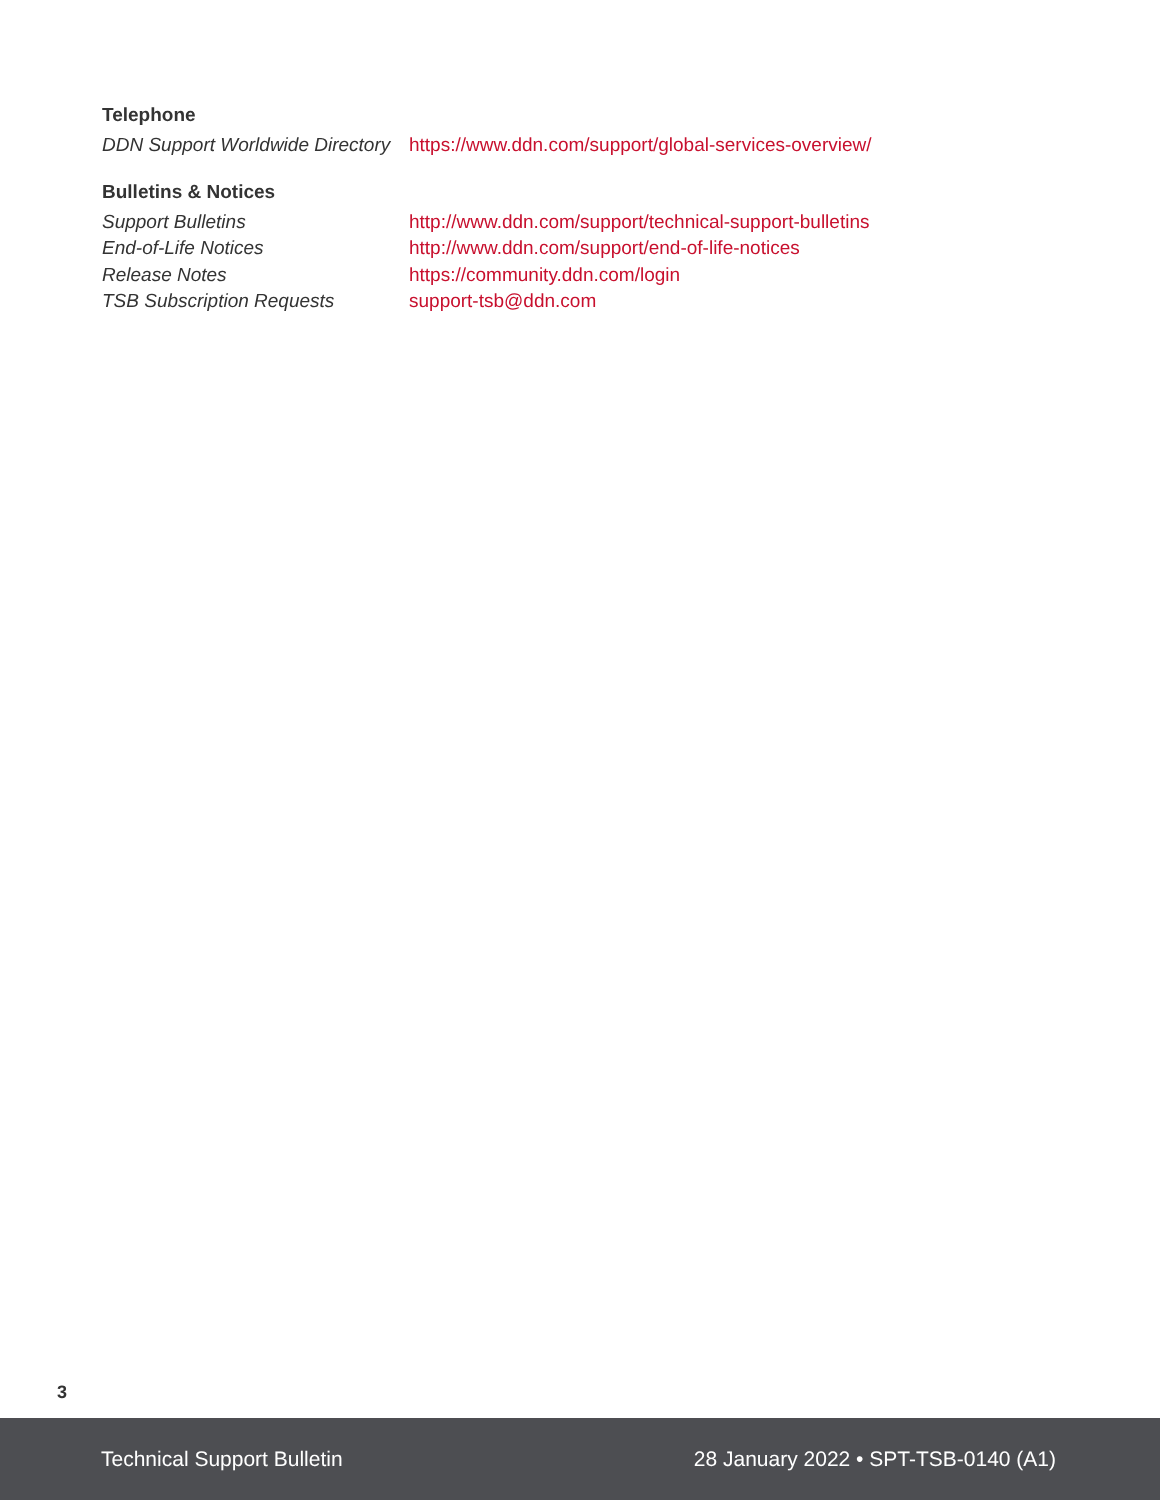Telephone
DDN Support Worldwide Directory https://www.ddn.com/support/global-services-overview/
Bulletins & Notices
Support Bulletins http://www.ddn.com/support/technical-support-bulletins
End-of-Life Notices http://www.ddn.com/support/end-of-life-notices
Release Notes https://community.ddn.com/login
TSB Subscription Requests support-tsb@ddn.com
3
Technical Support Bulletin 28 January 2022 • SPT-TSB-0140 (A1)